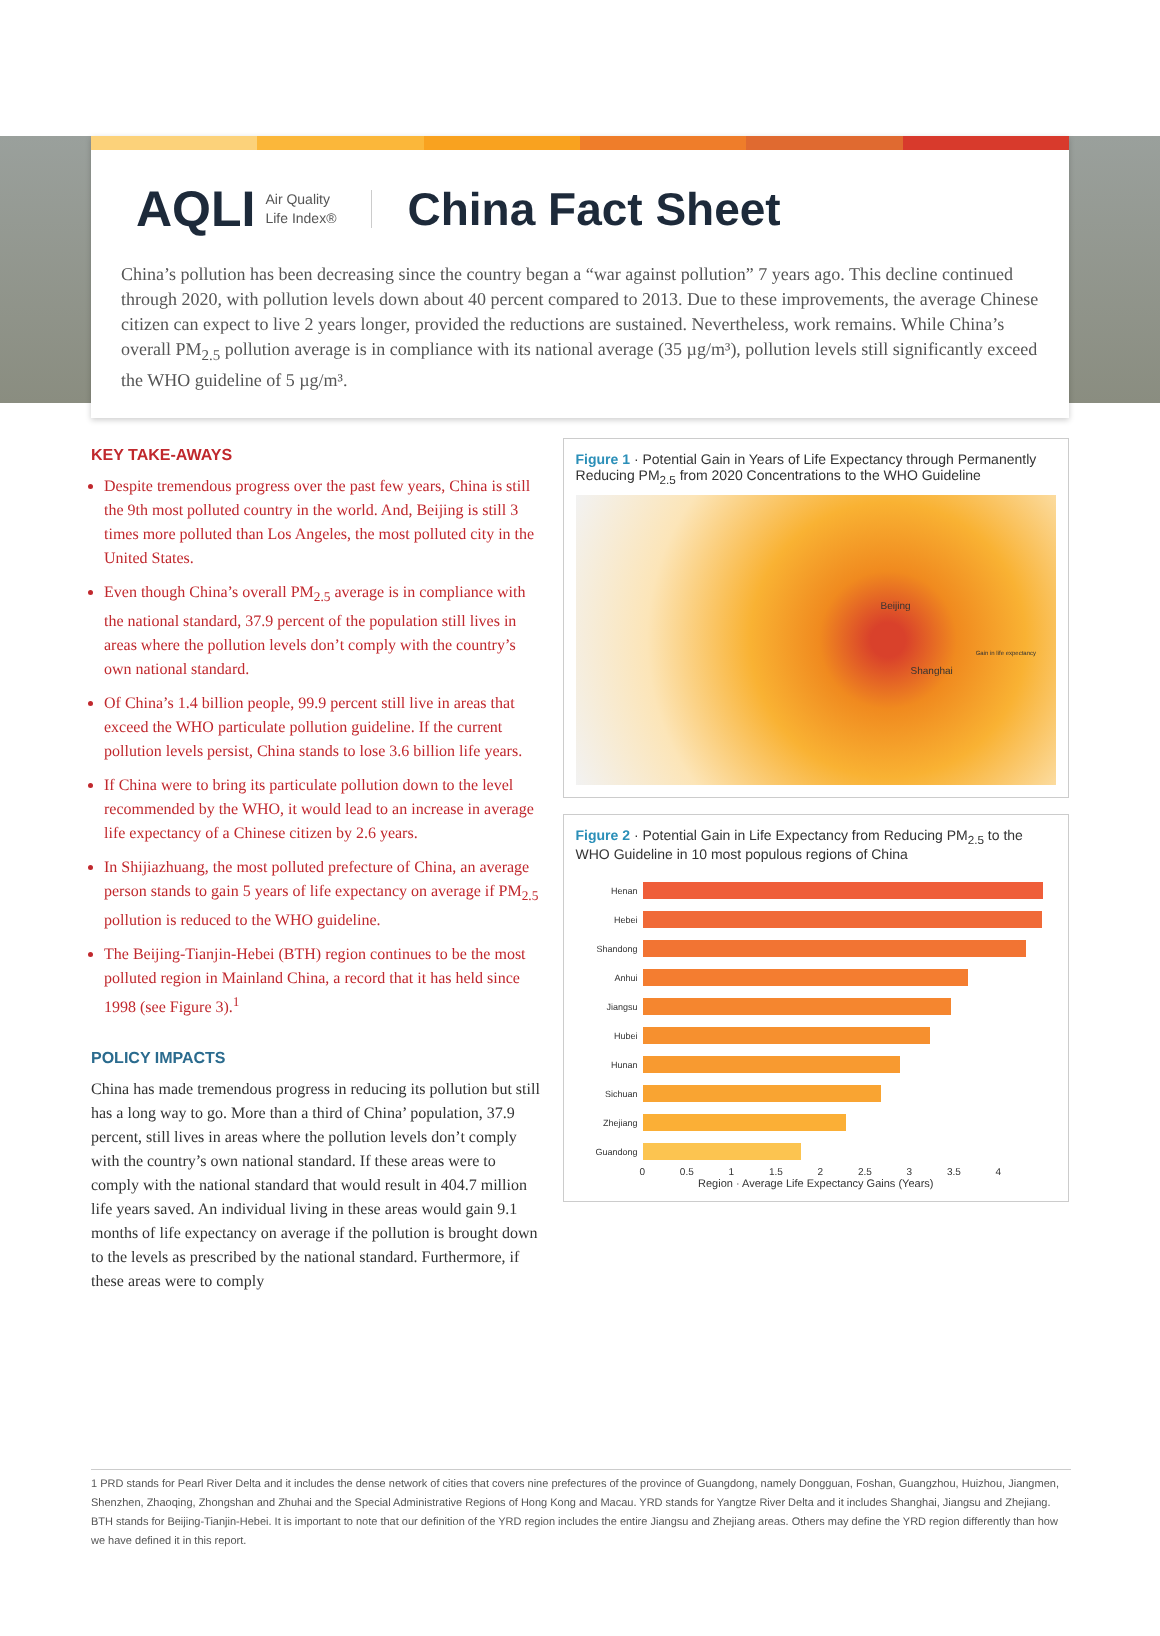AQLI Air Quality
Life Index®
China Fact Sheet
China’s pollution has been decreasing since the country began a “war against pollution” 7 years ago. This decline continued through 2020, with pollution levels down about 40 percent compared to 2013. Due to these improvements, the average Chinese citizen can expect to live 2 years longer, provided the reductions are sustained. Nevertheless, work remains. While China’s overall PM<sub>2.5</sub> pollution average is in compliance with its national average (35 µg/m³), pollution levels still significantly exceed the WHO guideline of 5 µg/m³.
KEY TAKE-AWAYS
Despite tremendous progress over the past few years, China is still the 9th most polluted country in the world. And, Beijing is still 3 times more polluted than Los Angeles, the most polluted city in the United States.
Even though China’s overall PM<sub>2.5</sub> average is in compliance with the national standard, 37.9 percent of the population still lives in areas where the pollution levels don’t comply with the country’s own national standard.
Of China’s 1.4 billion people, 99.9 percent still live in areas that exceed the WHO particulate pollution guideline. If the current pollution levels persist, China stands to lose 3.6 billion life years.
If China were to bring its particulate pollution down to the level recommended by the WHO, it would lead to an increase in average life expectancy of a Chinese citizen by 2.6 years.
In Shijiazhuang, the most polluted prefecture of China, an average person stands to gain 5 years of life expectancy on average if PM<sub>2.5</sub> pollution is reduced to the WHO guideline.
The Beijing-Tianjin-Hebei (BTH) region continues to be the most polluted region in Mainland China, a record that it has held since 1998 (see Figure 3).<sup>1</sup>
POLICY IMPACTS
China has made tremendous progress in reducing its pollution but still has a long way to go. More than a third of China’ population, 37.9 percent, still lives in areas where the pollution levels don’t comply with the country’s own national standard. If these areas were to comply with the national standard that would result in 404.7 million life years saved. An individual living in these areas would gain 9.1 months of life expectancy on average if the pollution is brought down to the levels as prescribed by the national standard. Furthermore, if these areas were to comply
Figure 1 · Potential Gain in Years of Life Expectancy through Permanently Reducing PM<sub>2.5</sub> from 2020 Concentrations to the WHO Guideline
Beijing
Shanghai
Gain in life expectancy
Figure 2 · Potential Gain in Life Expectancy from Reducing PM<sub>2.5</sub> to the WHO Guideline in 10 most populous regions of China
Henan
Hebei
Shandong
Anhui
Jiangsu
Hubei
Hunan
Sichuan
Zhejiang
Guandong
0 0.5 1 1.5 2 2.5 3 3.5 4
Region · Average Life Expectancy Gains (Years)
1 PRD stands for Pearl River Delta and it includes the dense network of cities that covers nine prefectures of the province of Guangdong, namely Dongguan, Foshan, Guangzhou, Huizhou, Jiangmen, Shenzhen, Zhaoqing, Zhongshan and Zhuhai and the Special Administrative Regions of Hong Kong and Macau. YRD stands for Yangtze River Delta and it includes Shanghai, Jiangsu and Zhejiang. BTH stands for Beijing-Tianjin-Hebei. It is important to note that our definition of the YRD region includes the entire Jiangsu and Zhejiang areas. Others may define the YRD region differently than how we have defined it in this report.